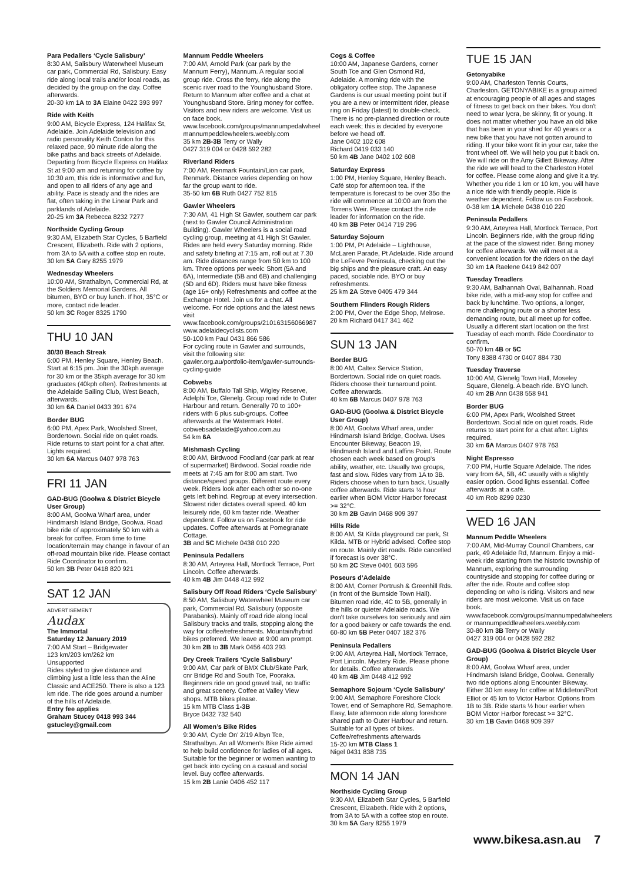Para Pedallers ‘Cycle Salisbury’
8:30 AM, Salisbury Waterwheel Museum car park, Commercial Rd, Salisbury. Easy ride along local trails and/or local roads, as decided by the group on the day. Coffee afterwards.
20-30 km 1A to 3A Elaine 0422 393 997
Ride with Keith
9:00 AM, Bicycle Express, 124 Halifax St, Adelaide. Join Adelaide television and radio personality Keith Conlon for this relaxed pace, 90 minute ride along the bike paths and back streets of Adelaide. Departing from Bicycle Express on Halifax St at 9:00 am and returning for coffee by 10:30 am, this ride is informative and fun, and open to all riders of any age and ability. Pace is steady and the rides are flat, often taking in the Linear Park and parklands of Adelaide.
20-25 km 3A Rebecca 8232 7277
Northside Cycling Group
9:30 AM, Elizabeth Star Cycles, 5 Barfield Crescent, Elizabeth. Ride with 2 options, from 3A to 5A with a coffee stop en route.
30 km 5A Gary 8255 1979
Wednesday Wheelers
10:00 AM, Strathalbyn, Commercial Rd, at the Soldiers Memorial Gardens. All bitumen, BYO or buy lunch. If hot, 35°C or more, contact ride leader.
50 km 3C Roger 8325 1790
THU 10 JAN
30/30 Beach Streak
6:00 PM, Henley Square, Henley Beach. Start at 6:15 pm. Join the 30kph average for 30 km or the 35kph average for 30 km graduates (40kph often). Refreshments at the Adelaide Sailing Club, West Beach, afterwards.
30 km 6A Daniel 0433 391 674
Border BUG
6:00 PM, Apex Park, Woolshed Street, Bordertown. Social ride on quiet roads. Ride returns to start point for a chat after. Lights required.
30 km 6A Marcus 0407 978 763
FRI 11 JAN
GAD-BUG (Goolwa & District Bicycle User Group)
8:00 AM, Goolwa Wharf area, under Hindmarsh Island Bridge, Goolwa. Road bike ride of approximately 50 km with a break for coffee. From time to time location/terrain may change in favour of an off-road mountain bike ride. Please contact Ride Coordinator to confirm.
50 km 3B Peter 0418 820 921
SAT 12 JAN
ADVERTISEMENT
Audax
The Immortal
Saturday 12 January 2019
7:00 AM Start – Bridgewater
123 km/203 km/262 km
Unsupported
Rides styled to give distance and climbing just a little less than the Aline Classic and ACE250. There is also a 123 km ride. The ride goes around a number of the hills of Adelaide.
Entry fee applies
Graham Stucey 0418 993 344
gstucley@gmail.com
Mannum Peddle Wheelers
7:00 AM, Arnold Park (car park by the Mannum Ferry), Mannum. A regular social group ride. Cross the ferry, ride along the scenic river road to the Younghusband Store. Return to Mannum after coffee and a chat at Younghusband Store. Bring money for coffee. Visitors and new riders are welcome. Visit us on face book.
www.facebook.com/groups/mannumpedalwheel
mannumpeddlewheelers.weebly.com
35 km 2B-3B Terry or Wally
0427 319 004 or 0428 592 282
Riverland Riders
7:00 AM, Renmark Fountain/Lion car park, Renmark. Distance varies depending on how far the group want to ride.
35-50 km 6B Ruth 0427 752 815
Gawler Wheelers
7:30 AM, 41 High St Gawler, southern car park (next to Gawler Council Administration Building). Gawler Wheelers is a social road cycling group, meeting at 41 High St Gawler. Rides are held every Saturday morning. Ride and safety briefing at 7:15 am, roll out at 7.30 am. Ride distances range from 50 km to 100 km. Three options per week: Short (5A and 6A), Intermediate (5B and 6B) and challenging (5D and 6D). Riders must have bike fitness (age 16+ only) Refreshments and coffee at the Exchange Hotel. Join us for a chat. All welcome. For ride options and the latest news visit www.facebook.com/groups/210163156066987
www.adelaidecyclists.com
50-100 km Paul 0431 866 586
For cycling route in Gawler and surrounds, visit the following site:
gawler.org.au/portfolio-item/gawler-surrounds-cycling-guide
Cobwebs
8:00 AM, Buffalo Tall Ship, Wigley Reserve, Adelphi Tce, Glenelg. Group road ride to Outer Harbour and return. Generally 70 to 100+ riders with 6 plus sub-groups. Coffee afterwards at the Watermark Hotel. cobwebsadelaide@yahoo.com.au
54 km 6A
Mishmash Cycling
8:00 AM, Birdwood Foodland (car park at rear of supermarket) Birdwood. Social roadie ride meets at 7:45 am for 8:00 am start. Two distance/speed groups. Different route every week. Riders look after each other so no-one gets left behind. Regroup at every intersection. Slowest rider dictates overall speed. 40 km leisurely ride, 60 km faster ride. Weather dependent. Follow us on Facebook for ride updates. Coffee afterwards at Pomegranate Cottage.
3B and 5C Michele 0438 010 220
Peninsula Pedallers
8:30 AM, Arteyrea Hall, Mortlock Terrace, Port Lincoln. Coffee afterwards.
40 km 4B Jim 0448 412 992
Salisbury Off Road Riders ‘Cycle Salisbury’
8:50 AM, Salisbury Waterwheel Museum car park, Commercial Rd, Salisbury (opposite Parabanks). Mainly off road ride along local Salisbury tracks and trails, stopping along the way for coffee/refreshments. Mountain/hybrid bikes preferred. We leave at 9:00 am prompt.
30 km 2B to 3B Mark 0456 403 293
Dry Creek Trailers ‘Cycle Salisbury’
9:00 AM, Car park of BMX Club/Skate Park, cnr Bridge Rd and South Tce, Pooraka. Beginners ride on good gravel trail, no traffic and great scenery. Coffee at Valley View shops. MTB bikes please.
15 km MTB Class 1-3B
Bryce 0432 732 540
All Women’s Bike Rides
9:30 AM, Cycle On' 2/19 Albyn Tce, Strathalbyn. An all Women's Bike Ride aimed to help build confidence for ladies of all ages. Suitable for the beginner or women wanting to get back into cycling on a casual and social level. Buy coffee afterwards.
15 km 2B Lanie 0406 452 117
Cogs & Coffee
10:00 AM, Japanese Gardens, corner South Tce and Glen Osmond Rd, Adelaide. A morning ride with the obligatory coffee stop. The Japanese Gardens is our usual meeting point but if you are a new or intermittent rider, please ring on Friday (latest) to double-check. There is no pre-planned direction or route each week; this is decided by everyone before we head off.
Jane 0402 102 608
Richard 0419 033 140
50 km 4B Jane 0402 102 608
Saturday Express
1:00 PM, Henley Square, Henley Beach. Café stop for afternoon tea. If the temperature is forecast to be over 35o the ride will commence at 10:00 am from the Torrens Weir. Please contact the ride leader for information on the ride.
40 km 3B Peter 0414 719 296
Saturday Sojourn
1:00 PM, Pt Adelaide – Lighthouse, McLaren Parade, Pt Adelaide. Ride around the LeFevre Peninsula, checking out the big ships and the pleasure craft. An easy paced, sociable ride. BYO or buy refreshments.
25 km 2A Steve 0405 479 344
Southern Flinders Rough Riders
2:00 PM, Over the Edge Shop, Melrose.
20 km Richard 0417 341 462
SUN 13 JAN
Border BUG
8:00 AM, Caltex Service Station, Bordertown. Social ride on quiet roads. Riders choose their turnaround point. Coffee afterwards.
40 km 6B Marcus 0407 978 763
GAD-BUG (Goolwa & District Bicycle User Group)
8:00 AM, Goolwa Wharf area, under Hindmarsh Island Bridge, Goolwa. Uses Encounter Bikeway, Beacon 19, Hindmarsh Island and Laffins Point. Route chosen each week based on group's ability, weather, etc. Usually two groups, fast and slow. Rides vary from 1A to 3B. Riders choose when to turn back. Usually coffee afterwards. Ride starts ½ hour earlier when BOM Victor Harbor forecast >= 32°C.
30 km 2B Gavin 0468 909 397
Hills Ride
8:00 AM, St Kilda playground car park, St Kilda. MTB or Hybrid advised. Coffee stop en route. Mainly dirt roads. Ride cancelled if forecast is over 38°C.
50 km 2C Steve 0401 603 596
Poseurs d’Adelaide
8:00 AM, Corner Portrush & Greenhill Rds. (in front of the Burnside Town Hall). Bitumen road ride, 4C to 5B, generally in the hills or quieter Adelaide roads. We don't take ourselves too seriously and aim for a good bakery or cafe towards the end.
60-80 km 5B Peter 0407 182 376
Peninsula Pedallers
9:00 AM, Arteyrea Hall, Mortlock Terrace, Port Lincoln. Mystery Ride. Please phone for details. Coffee afterwards
40 km 4B Jim 0448 412 992
Semaphore Sojourn ‘Cycle Salisbury’
9:00 AM, Semaphore Foreshore Clock Tower, end of Semaphore Rd, Semaphore. Easy, late afternoon ride along foreshore shared path to Outer Harbour and return. Suitable for all types of bikes. Coffee/refreshments afterwards
15-20 km MTB Class 1
Nigel 0431 838 735
MON 14 JAN
Northside Cycling Group
9:30 AM, Elizabeth Star Cycles, 5 Barfield Crescent, Elizabeth. Ride with 2 options, from 3A to 5A with a coffee stop en route.
30 km 5A Gary 8255 1979
TUE 15 JAN
Getonyabike
9:00 AM, Charleston Tennis Courts, Charleston. GETONYABIKE is a group aimed at encouraging people of all ages and stages of fitness to get back on their bikes. You don't need to wear lycra, be skinny, fit or young. It does not matter whether you have an old bike that has been in your shed for 40 years or a new bike that you have not gotten around to riding. If your bike wont fit in your car, take the front wheel off. We will help you put it back on. We will ride on the Amy Gillett Bikeway. After the ride we will head to the Charleston Hotel for coffee. Please come along and give it a try. Whether you ride 1 km or 10 km, you will have a nice ride with friendly people. Ride is weather dependent. Follow us on Facebook.
0-38 km 1A Michele 0438 010 220
Peninsula Pedallers
9:30 AM, Arteyrea Hall, Mortlock Terrace, Port Lincoln. Beginners ride, with the group riding at the pace of the slowest rider. Bring money for coffee afterwards. We will meet at a convenient location for the riders on the day!
30 km 1A Raelene 0419 842 007
Tuesday Treadlers
9:30 AM, Balhannah Oval, Balhannah. Road bike ride, with a mid-way stop for coffee and back by lunchtime. Two options, a longer, more challenging route or a shorter less demanding route, but all meet up for coffee. Usually a different start location on the first Tuesday of each month. Ride Coordinator to confirm.
50-70 km 4B or 5C
Tony 8388 4730 or 0407 884 730
Tuesday Traverse
10:00 AM, Glenelg Town Hall, Moseley Square, Glenelg. A beach ride. BYO lunch.
40 km 2B Ann 0438 558 941
Border BUG
6:00 PM, Apex Park, Woolshed Street Bordertown. Social ride on quiet roads. Ride returns to start point for a chat after. Lights required.
30 km 6A Marcus 0407 978 763
Night Espresso
7:00 PM, Hurtle Square Adelaide. The rides vary from 6A, 5B, 4C usually with a slightly easier option. Good lights essential. Coffee afterwards at a café.
40 km Rob 8299 0230
WED 16 JAN
Mannum Peddle Wheelers
7:00 AM, Mid-Murray Council Chambers, car park, 49 Adelaide Rd, Mannum. Enjoy a mid-week ride starting from the historic township of Mannum, exploring the surrounding countryside and stopping for coffee during or after the ride. Route and coffee stop depending on who is riding. Visitors and new riders are most welcome. Visit us on face book.
www.facebook.com/groups/mannumpedalwheelers
or mannumpeddlewheelers.weebly.com
30-80 km 3B Terry or Wally
0427 319 004 or 0428 592 282
GAD-BUG (Goolwa & District Bicycle User Group)
8:00 AM, Goolwa Wharf area, under Hindmarsh Island Bridge, Goolwa. Generally two ride options along Encounter Bikeway. Either 30 km easy for coffee at Middleton/Port Elliot or 45 km to Victor Harbor. Options from 1B to 3B. Ride starts ½ hour earlier when BOM Victor Harbor forecast >= 32°C.
30 km 1B Gavin 0468 909 397
www.bikesa.asn.au 7